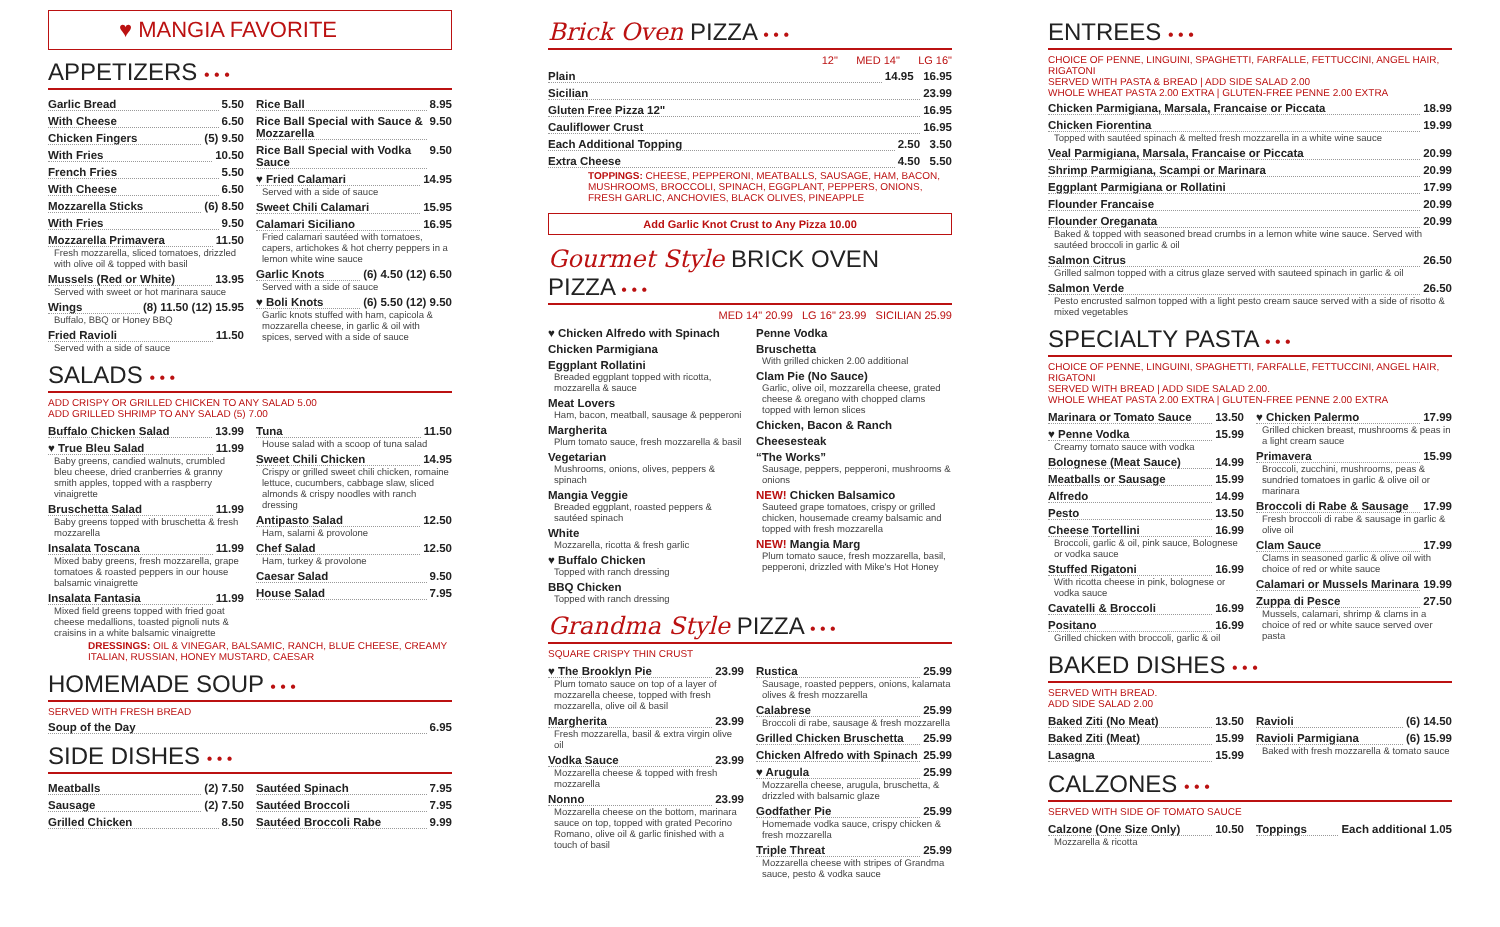♥ MANGIA FAVORITE
APPETIZERS • • •
Garlic Bread 5.50
With Cheese 6.50
Chicken Fingers (5) 9.50
With Fries 10.50
French Fries 5.50
With Cheese 6.50
Mozzarella Sticks (6) 8.50
With Fries 9.50
Mozzarella Primavera 11.50
Fresh mozzarella, sliced tomatoes, drizzled with olive oil & topped with basil
Mussels (Red or White) 13.95
Served with sweet or hot marinara sauce
Wings (8) 11.50 (12) 15.95
Buffalo, BBQ or Honey BBQ
Fried Ravioli 11.50
Served with a side of sauce
Rice Ball 8.95
Rice Ball Special with Sauce & Mozzarella 9.50
Rice Ball Special with Vodka Sauce 9.50
♥ Fried Calamari 14.95
Served with a side of sauce
Sweet Chili Calamari 15.95
Calamari Siciliano 16.95
Fried calamari sautéed with tomatoes, capers, artichokes & hot cherry peppers in a lemon white wine sauce
Garlic Knots (6) 4.50 (12) 6.50
Served with a side of sauce
♥ Boli Knots (6) 5.50 (12) 9.50
Garlic knots stuffed with ham, capicola & mozzarella cheese, in garlic & oil with spices, served with a side of sauce
SALADS • • •
ADD CRISPY OR GRILLED CHICKEN TO ANY SALAD 5.00
ADD GRILLED SHRIMP TO ANY SALAD (5) 7.00
Buffalo Chicken Salad 13.99
♥ True Bleu Salad 11.99
Baby greens, candied walnuts, crumbled bleu cheese, dried cranberries & granny smith apples, topped with a raspberry vinaigrette
Bruschetta Salad 11.99
Baby greens topped with bruschetta & fresh mozzarella
Insalata Toscana 11.99
Mixed baby greens, fresh mozzarella, grape tomatoes & roasted peppers in our house balsamic vinaigrette
Insalata Fantasia 11.99
Mixed field greens topped with fried goat cheese medallions, toasted pignoli nuts & craisins in a white balsamic vinaigrette
Tuna 11.50
House salad with a scoop of tuna salad
Sweet Chili Chicken 14.95
Crispy or grilled sweet chili chicken, romaine lettuce, cucumbers, cabbage slaw, sliced almonds & crispy noodles with ranch dressing
Antipasto Salad 12.50
Ham, salami & provolone
Chef Salad 12.50
Ham, turkey & provolone
Caesar Salad 9.50
House Salad 7.95
DRESSINGS: OIL & VINEGAR, BALSAMIC, RANCH, BLUE CHEESE, CREAMY ITALIAN, RUSSIAN, HONEY MUSTARD, CAESAR
HOMEMADE SOUP • • •
SERVED WITH FRESH BREAD
Soup of the Day 6.95
SIDE DISHES • • •
Meatballs (2) 7.50
Sausage (2) 7.50
Grilled Chicken 8.50
Sautéed Spinach 7.95
Sautéed Broccoli 7.95
Sautéed Broccoli Rabe 9.99
Brick Oven PIZZA • • •
12" MED 14" LG 16"
Plain 14.95 16.95
Sicilian 23.99
Gluten Free Pizza 12" 16.95
Cauliflower Crust 16.95
Each Additional Topping 2.50 3.50
Extra Cheese 4.50 5.50
TOPPINGS: CHEESE, PEPPERONI, MEATBALLS, SAUSAGE, HAM, BACON, MUSHROOMS, BROCCOLI, SPINACH, EGGPLANT, PEPPERS, ONIONS, FRESH GARLIC, ANCHOVIES, BLACK OLIVES, PINEAPPLE
Add Garlic Knot Crust to Any Pizza 10.00
Gourmet Style BRICK OVEN PIZZA • • •
MED 14" 20.99 LG 16" 23.99 SICILIAN 25.99
♥ Chicken Alfredo with Spinach
Chicken Parmigiana
Eggplant Rollatini
Breaded eggplant topped with ricotta, mozzarella & sauce
Meat Lovers
Ham, bacon, meatball, sausage & pepperoni
Margherita
Plum tomato sauce, fresh mozzarella & basil
Vegetarian
Mushrooms, onions, olives, peppers & spinach
Mangia Veggie
Breaded eggplant, roasted peppers & sautéed spinach
White
Mozzarella, ricotta & fresh garlic
♥ Buffalo Chicken
Topped with ranch dressing
BBQ Chicken
Topped with ranch dressing
Penne Vodka
Bruschetta
With grilled chicken 2.00 additional
Clam Pie (No Sauce)
Garlic, olive oil, mozzarella cheese, grated cheese & oregano with chopped clams topped with lemon slices
Chicken, Bacon & Ranch
Cheesesteak
“The Works”
Sausage, peppers, pepperoni, mushrooms & onions
NEW! Chicken Balsamico
Sauteed grape tomatoes, crispy or grilled chicken, housemade creamy balsamic and topped with fresh mozzarella
NEW! Mangia Marg
Plum tomato sauce, fresh mozzarella, basil, pepperoni, drizzled with Mike's Hot Honey
Grandma Style PIZZA • • •
SQUARE CRISPY THIN CRUST
♥ The Brooklyn Pie 23.99
Plum tomato sauce on top of a layer of mozzarella cheese, topped with fresh mozzarella, olive oil & basil
Margherita 23.99
Fresh mozzarella, basil & extra virgin olive oil
Vodka Sauce 23.99
Mozzarella cheese & topped with fresh mozzarella
Nonno 23.99
Mozzarella cheese on the bottom, marinara sauce on top, topped with grated Pecorino Romano, olive oil & garlic finished with a touch of basil
Rustica 25.99
Sausage, roasted peppers, onions, kalamata olives & fresh mozzarella
Calabrese 25.99
Broccoli di rabe, sausage & fresh mozzarella
Grilled Chicken Bruschetta 25.99
Chicken Alfredo with Spinach 25.99
♥ Arugula 25.99
Mozzarella cheese, arugula, bruschetta, & drizzled with balsamic glaze
Godfather Pie 25.99
Homemade vodka sauce, crispy chicken & fresh mozzarella
Triple Threat 25.99
Mozzarella cheese with stripes of Grandma sauce, pesto & vodka sauce
ENTREES • • •
CHOICE OF PENNE, LINGUINI, SPAGHETTI, FARFALLE, FETTUCCINI, ANGEL HAIR, RIGATONI
SERVED WITH PASTA & BREAD | ADD SIDE SALAD 2.00
WHOLE WHEAT PASTA 2.00 EXTRA | GLUTEN-FREE PENNE 2.00 EXTRA
Chicken Parmigiana, Marsala, Francaise or Piccata 18.99
Chicken Fiorentina 19.99
Topped with sautéed spinach & melted fresh mozzarella in a white wine sauce
Veal Parmigiana, Marsala, Francaise or Piccata 20.99
Shrimp Parmigiana, Scampi or Marinara 20.99
Eggplant Parmigiana or Rollatini 17.99
Flounder Francaise 20.99
Flounder Oreganata 20.99
Baked & topped with seasoned bread crumbs in a lemon white wine sauce. Served with sautéed broccoli in garlic & oil
Salmon Citrus 26.50
Grilled salmon topped with a citrus glaze served with sauteed spinach in garlic & oil
Salmon Verde 26.50
Pesto encrusted salmon topped with a light pesto cream sauce served with a side of risotto & mixed vegetables
SPECIALTY PASTA • • •
CHOICE OF PENNE, LINGUINI, SPAGHETTI, FARFALLE, FETTUCCINI, ANGEL HAIR, RIGATONI
SERVED WITH BREAD | ADD SIDE SALAD 2.00.
WHOLE WHEAT PASTA 2.00 EXTRA | GLUTEN-FREE PENNE 2.00 EXTRA
Marinara or Tomato Sauce 13.50
♥ Penne Vodka 15.99
Creamy tomato sauce with vodka
Bolognese (Meat Sauce) 14.99
Meatballs or Sausage 15.99
Alfredo 14.99
Pesto 13.50
Cheese Tortellini 16.99
Broccoli, garlic & oil, pink sauce, Bolognese or vodka sauce
Stuffed Rigatoni 16.99
With ricotta cheese in pink, bolognese or vodka sauce
Cavatelli & Broccoli 16.99
Positano 16.99
Grilled chicken with broccoli, garlic & oil
♥ Chicken Palermo 17.99
Grilled chicken breast, mushrooms & peas in a light cream sauce
Primavera 15.99
Broccoli, zucchini, mushrooms, peas & sundried tomatoes in garlic & olive oil or marinara
Broccoli di Rabe & Sausage 17.99
Fresh broccoli di rabe & sausage in garlic & olive oil
Clam Sauce 17.99
Clams in seasoned garlic & olive oil with choice of red or white sauce
Calamari or Mussels Marinara 19.99
Zuppa di Pesce 27.50
Mussels, calamari, shrimp & clams in a choice of red or white sauce served over pasta
BAKED DISHES • • •
SERVED WITH BREAD.
ADD SIDE SALAD 2.00
Baked Ziti (No Meat) 13.50
Baked Ziti (Meat) 15.99
Lasagna 15.99
Ravioli (6) 14.50
Ravioli Parmigiana (6) 15.99
Baked with fresh mozzarella & tomato sauce
CALZONES • • •
SERVED WITH SIDE OF TOMATO SAUCE
Calzone (One Size Only) 10.50
Mozzarella & ricotta
Toppings Each additional 1.05